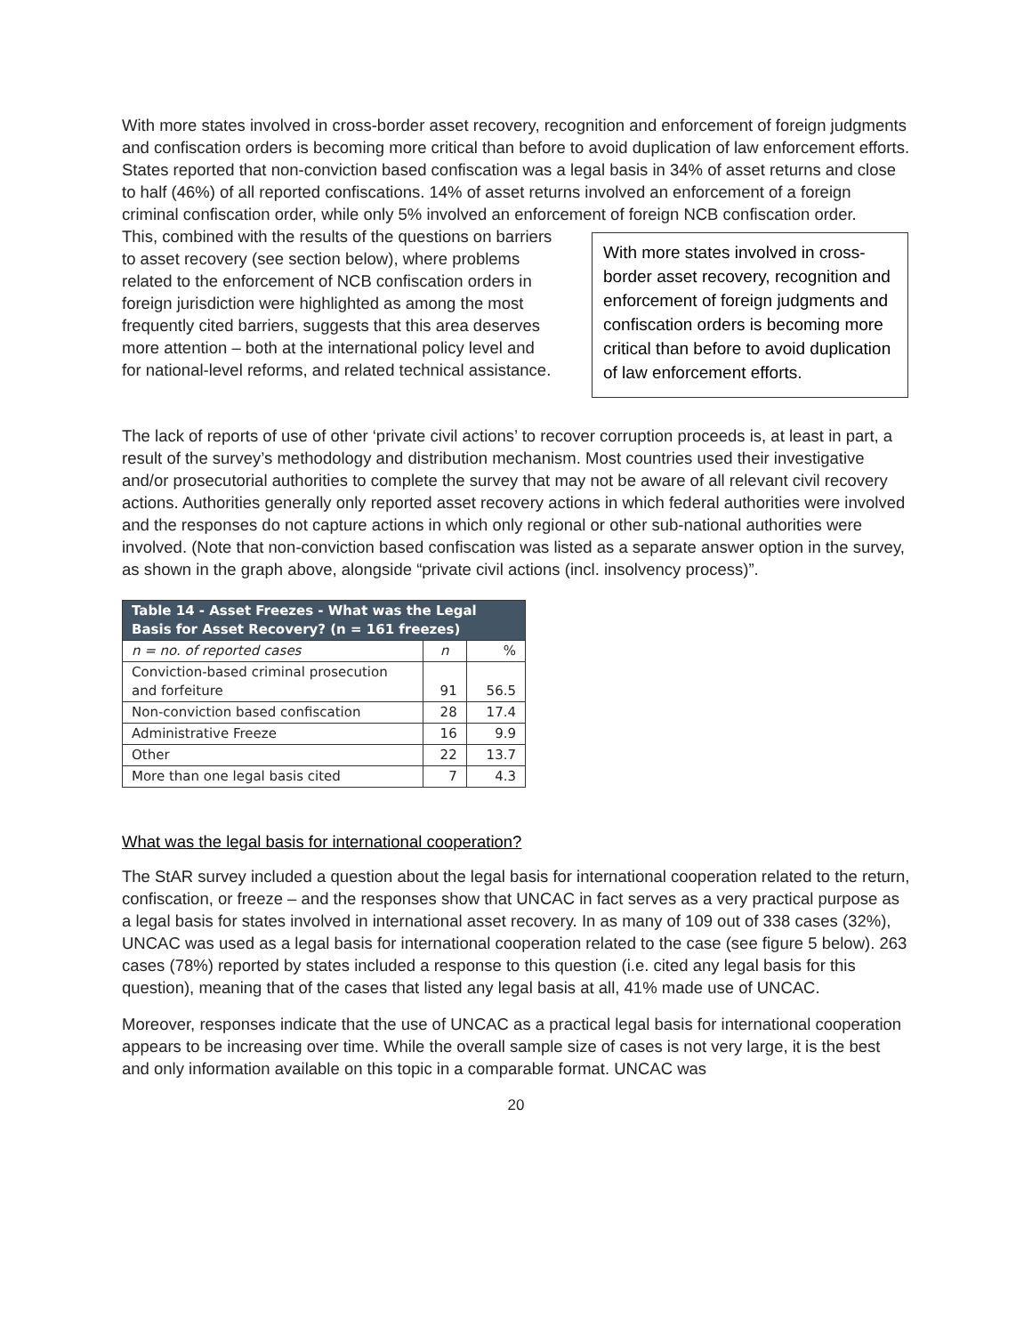With more states involved in cross-border asset recovery, recognition and enforcement of foreign judgments and confiscation orders is becoming more critical than before to avoid duplication of law enforcement efforts. States reported that non-conviction based confiscation was a legal basis in 34% of asset returns and close to half (46%) of all reported confiscations. 14% of asset returns involved an enforcement of a foreign criminal confiscation order, while only 5% involved an enforcement of foreign NCB confiscation order.
This, combined with the results of the questions on barriers to asset recovery (see section below), where problems related to the enforcement of NCB confiscation orders in foreign jurisdiction were highlighted as among the most frequently cited barriers, suggests that this area deserves more attention – both at the international policy level and for national-level reforms, and related technical assistance.
With more states involved in cross-border asset recovery, recognition and enforcement of foreign judgments and confiscation orders is becoming more critical than before to avoid duplication of law enforcement efforts.
The lack of reports of use of other ‘private civil actions’ to recover corruption proceeds is, at least in part, a result of the survey’s methodology and distribution mechanism. Most countries used their investigative and/or prosecutorial authorities to complete the survey that may not be aware of all relevant civil recovery actions. Authorities generally only reported asset recovery actions in which federal authorities were involved and the responses do not capture actions in which only regional or other sub-national authorities were involved. (Note that non-conviction based confiscation was listed as a separate answer option in the survey, as shown in the graph above, alongside “private civil actions (incl. insolvency process)”.
| Table 14 - Asset Freezes - What was the Legal Basis for Asset Recovery? (n = 161 freezes) | | |
| --- | --- | --- |
| n = no. of reported cases | n | % |
| Conviction-based criminal prosecution and forfeiture | 91 | 56.5 |
| Non-conviction based confiscation | 28 | 17.4 |
| Administrative Freeze | 16 | 9.9 |
| Other | 22 | 13.7 |
| More than one legal basis cited | 7 | 4.3 |
What was the legal basis for international cooperation?
The StAR survey included a question about the legal basis for international cooperation related to the return, confiscation, or freeze – and the responses show that UNCAC in fact serves as a very practical purpose as a legal basis for states involved in international asset recovery. In as many of 109 out of 338 cases (32%), UNCAC was used as a legal basis for international cooperation related to the case (see figure 5 below). 263 cases (78%) reported by states included a response to this question (i.e. cited any legal basis for this question), meaning that of the cases that listed any legal basis at all, 41% made use of UNCAC.
Moreover, responses indicate that the use of UNCAC as a practical legal basis for international cooperation appears to be increasing over time. While the overall sample size of cases is not very large, it is the best and only information available on this topic in a comparable format. UNCAC was
20